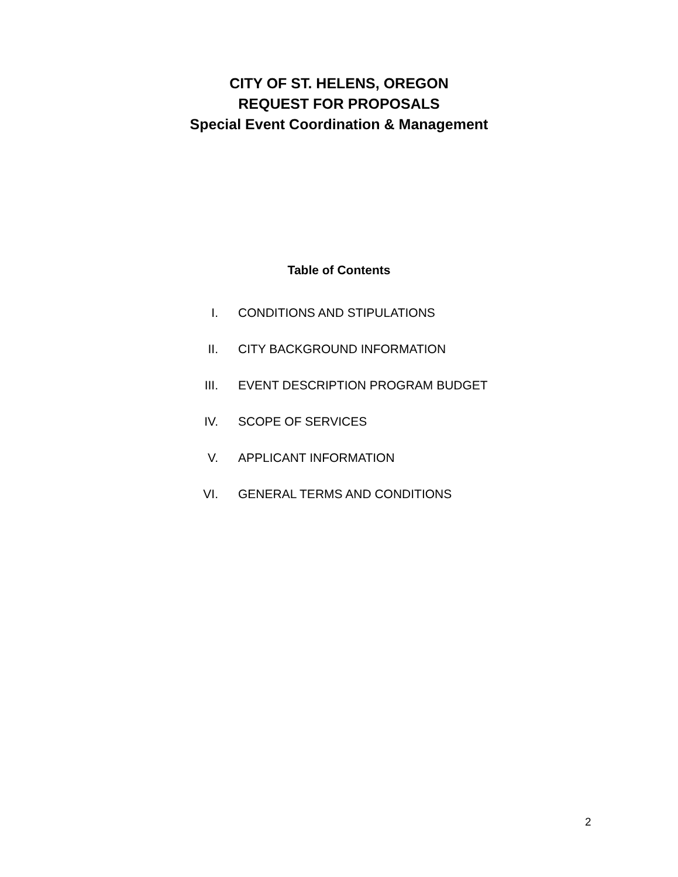CITY OF ST. HELENS, OREGON
REQUEST FOR PROPOSALS
Special Event Coordination & Management
Table of Contents
I. CONDITIONS AND STIPULATIONS
II. CITY BACKGROUND INFORMATION
III. EVENT DESCRIPTION PROGRAM BUDGET
IV. SCOPE OF SERVICES
V. APPLICANT INFORMATION
VI. GENERAL TERMS AND CONDITIONS
2